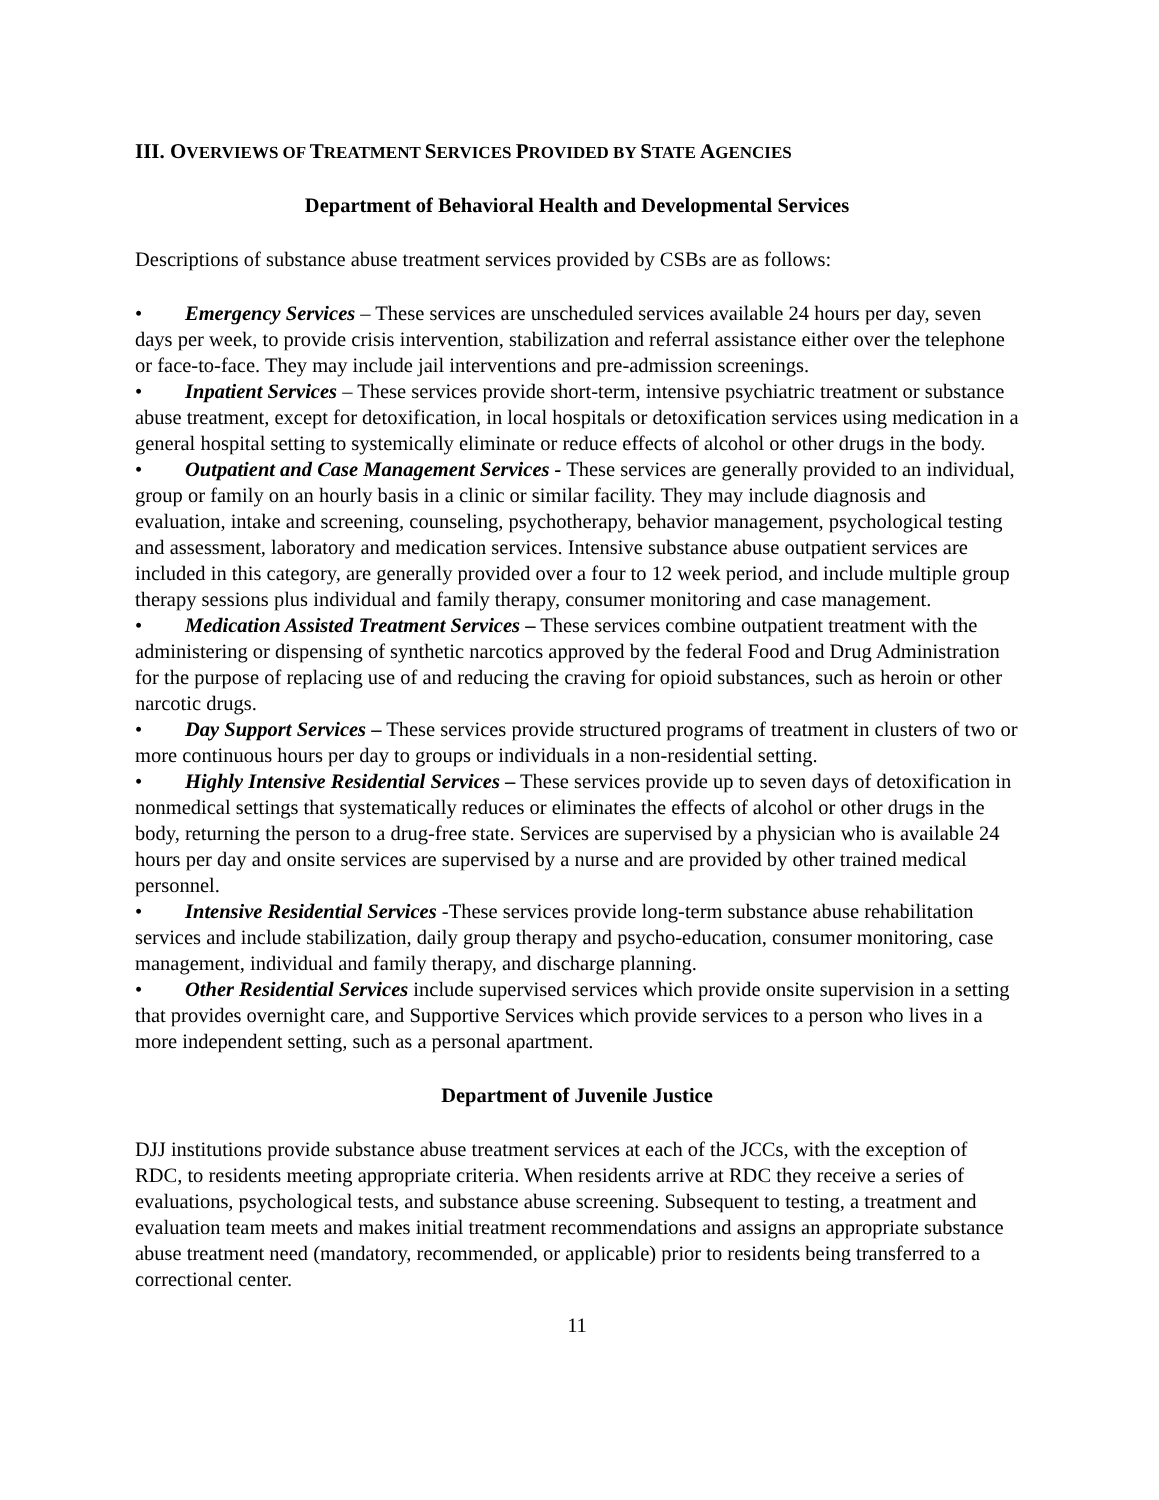III. OVERVIEWS OF TREATMENT SERVICES PROVIDED BY STATE AGENCIES
Department of Behavioral Health and Developmental Services
Descriptions of substance abuse treatment services provided by CSBs are as follows:
• Emergency Services – These services are unscheduled services available 24 hours per day, seven days per week, to provide crisis intervention, stabilization and referral assistance either over the telephone or face-to-face. They may include jail interventions and pre-admission screenings.
• Inpatient Services – These services provide short-term, intensive psychiatric treatment or substance abuse treatment, except for detoxification, in local hospitals or detoxification services using medication in a general hospital setting to systemically eliminate or reduce effects of alcohol or other drugs in the body.
• Outpatient and Case Management Services - These services are generally provided to an individual, group or family on an hourly basis in a clinic or similar facility. They may include diagnosis and evaluation, intake and screening, counseling, psychotherapy, behavior management, psychological testing and assessment, laboratory and medication services. Intensive substance abuse outpatient services are included in this category, are generally provided over a four to 12 week period, and include multiple group therapy sessions plus individual and family therapy, consumer monitoring and case management.
• Medication Assisted Treatment Services – These services combine outpatient treatment with the administering or dispensing of synthetic narcotics approved by the federal Food and Drug Administration for the purpose of replacing use of and reducing the craving for opioid substances, such as heroin or other narcotic drugs.
• Day Support Services – These services provide structured programs of treatment in clusters of two or more continuous hours per day to groups or individuals in a non-residential setting.
• Highly Intensive Residential Services – These services provide up to seven days of detoxification in nonmedical settings that systematically reduces or eliminates the effects of alcohol or other drugs in the body, returning the person to a drug-free state. Services are supervised by a physician who is available 24 hours per day and onsite services are supervised by a nurse and are provided by other trained medical personnel.
• Intensive Residential Services -These services provide long-term substance abuse rehabilitation services and include stabilization, daily group therapy and psycho-education, consumer monitoring, case management, individual and family therapy, and discharge planning.
• Other Residential Services include supervised services which provide onsite supervision in a setting that provides overnight care, and Supportive Services which provide services to a person who lives in a more independent setting, such as a personal apartment.
Department of Juvenile Justice
DJJ institutions provide substance abuse treatment services at each of the JCCs, with the exception of RDC, to residents meeting appropriate criteria. When residents arrive at RDC they receive a series of evaluations, psychological tests, and substance abuse screening. Subsequent to testing, a treatment and evaluation team meets and makes initial treatment recommendations and assigns an appropriate substance abuse treatment need (mandatory, recommended, or applicable) prior to residents being transferred to a correctional center.
11